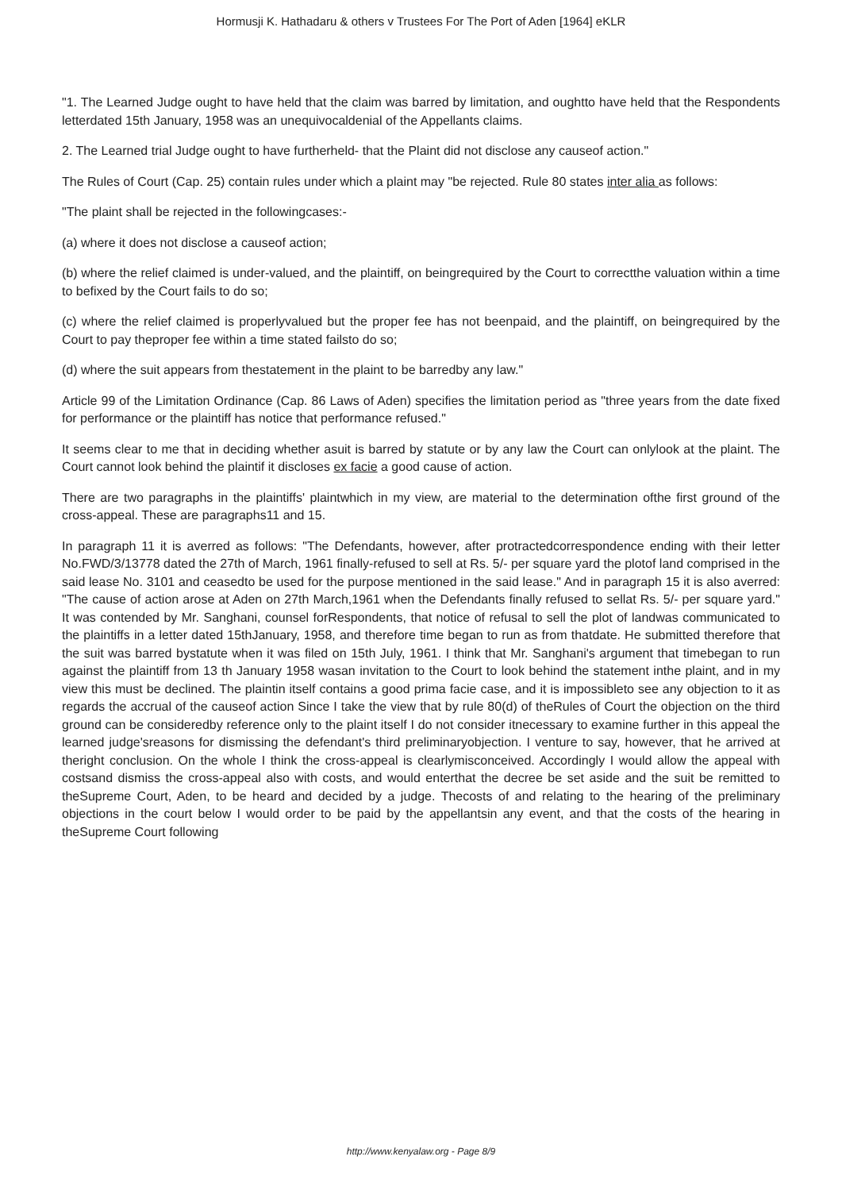Hormusji K. Hathadaru & others v Trustees For The Port of Aden [1964] eKLR
"1. The Learned Judge ought to have held that the claim was barred by limitation, and oughtto have held that the Respondents letterdated 15th January, 1958 was an unequivocaldenial of the Appellants claims.
2. The Learned trial Judge ought to have furtherheld- that the Plaint did not disclose any causeof action."
The Rules of Court (Cap. 25) contain rules under which a plaint may "be rejected. Rule 80 states inter alia as follows:
"The plaint shall be rejected in the followingcases:-
(a) where it does not disclose a causeof action;
(b) where the relief claimed is under-valued, and the plaintiff, on beingrequired by the Court to correctthe valuation within a time to befixed by the Court fails to do so;
(c) where the relief claimed is properlyvalued but the proper fee has not beenpaid, and the plaintiff, on beingrequired by the Court to pay theproper fee within a time stated failsto do so;
(d) where the suit appears from thestatement in the plaint to be barredby any law."
Article 99 of the Limitation Ordinance (Cap. 86 Laws of Aden) specifies the limitation period as "three years from the date fixed for performance or the plaintiff has notice that performance refused."
It seems clear to me that in deciding whether asuit is barred by statute or by any law the Court can onlylook at the plaint. The Court cannot look behind the plaintif it discloses ex facie a good cause of action.
There are two paragraphs in the plaintiffs' plaintwhich in my view, are material to the determination ofthe first ground of the cross-appeal. These are paragraphs11 and 15.
In paragraph 11 it is averred as follows: "The Defendants, however, after protractedcorrespondence ending with their letter No.FWD/3/13778 dated the 27th of March, 1961 finally-refused to sell at Rs. 5/- per square yard the plotof land comprised in the said lease No. 3101 and ceasedto be used for the purpose mentioned in the said lease." And in paragraph 15 it is also averred: "The cause of action arose at Aden on 27th March,1961 when the Defendants finally refused to sellat Rs. 5/- per square yard." It was contended by Mr. Sanghani, counsel forRespondents, that notice of refusal to sell the plot of landwas communicated to the plaintiffs in a letter dated 15thJanuary, 1958, and therefore time began to run as from thatdate. He submitted therefore that the suit was barred bystatute when it was filed on 15th July, 1961. I think that Mr. Sanghani's argument that timebegan to run against the plaintiff from 13 th January 1958 wasan invitation to the Court to look behind the statement inthe plaint, and in my view this must be declined. The plaintin itself contains a good prima facie case, and it is impossibleto see any objection to it as regards the accrual of the causeof action Since I take the view that by rule 80(d) of theRules of Court the objection on the third ground can be consideredby reference only to the plaint itself I do not consider itnecessary to examine further in this appeal the learned judge'sreasons for dismissing the defendant's third preliminaryobjection. I venture to say, however, that he arrived at theright conclusion. On the whole I think the cross-appeal is clearlymisconceived. Accordingly I would allow the appeal with costsand dismiss the cross-appeal also with costs, and would enterthat the decree be set aside and the suit be remitted to theSupreme Court, Aden, to be heard and decided by a judge. Thecosts of and relating to the hearing of the preliminary objections in the court below I would order to be paid by the appellantsin any event, and that the costs of the hearing in theSupreme Court following
http://www.kenyalaw.org - Page 8/9